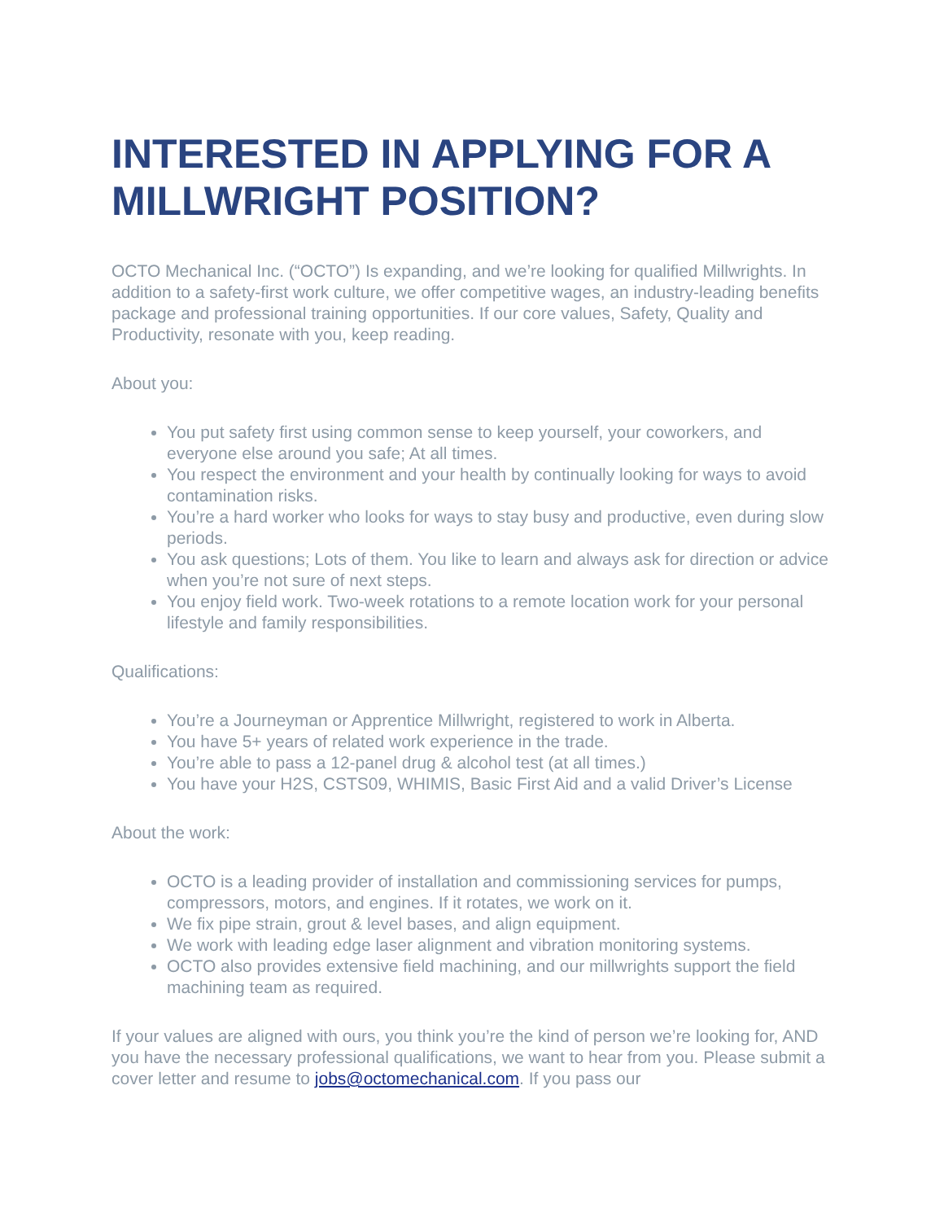INTERESTED IN APPLYING FOR A MILLWRIGHT POSITION?
OCTO Mechanical Inc. (“OCTO”) Is expanding, and we’re looking for qualified Millwrights. In addition to a safety-first work culture, we offer competitive wages, an industry-leading benefits package and professional training opportunities. If our core values, Safety, Quality and Productivity, resonate with you, keep reading.
About you:
You put safety first using common sense to keep yourself, your coworkers, and everyone else around you safe; At all times.
You respect the environment and your health by continually looking for ways to avoid contamination risks.
You’re a hard worker who looks for ways to stay busy and productive, even during slow periods.
You ask questions; Lots of them. You like to learn and always ask for direction or advice when you’re not sure of next steps.
You enjoy field work. Two-week rotations to a remote location work for your personal lifestyle and family responsibilities.
Qualifications:
You’re a Journeyman or Apprentice Millwright, registered to work in Alberta.
You have 5+ years of related work experience in the trade.
You’re able to pass a 12-panel drug & alcohol test (at all times.)
You have your H2S, CSTS09, WHIMIS, Basic First Aid and a valid Driver’s License
About the work:
OCTO is a leading provider of installation and commissioning services for pumps, compressors, motors, and engines. If it rotates, we work on it.
We fix pipe strain, grout & level bases, and align equipment.
We work with leading edge laser alignment and vibration monitoring systems.
OCTO also provides extensive field machining, and our millwrights support the field machining team as required.
If your values are aligned with ours, you think you’re the kind of person we’re looking for, AND you have the necessary professional qualifications, we want to hear from you. Please submit a cover letter and resume to jobs@octomechanical.com. If you pass our